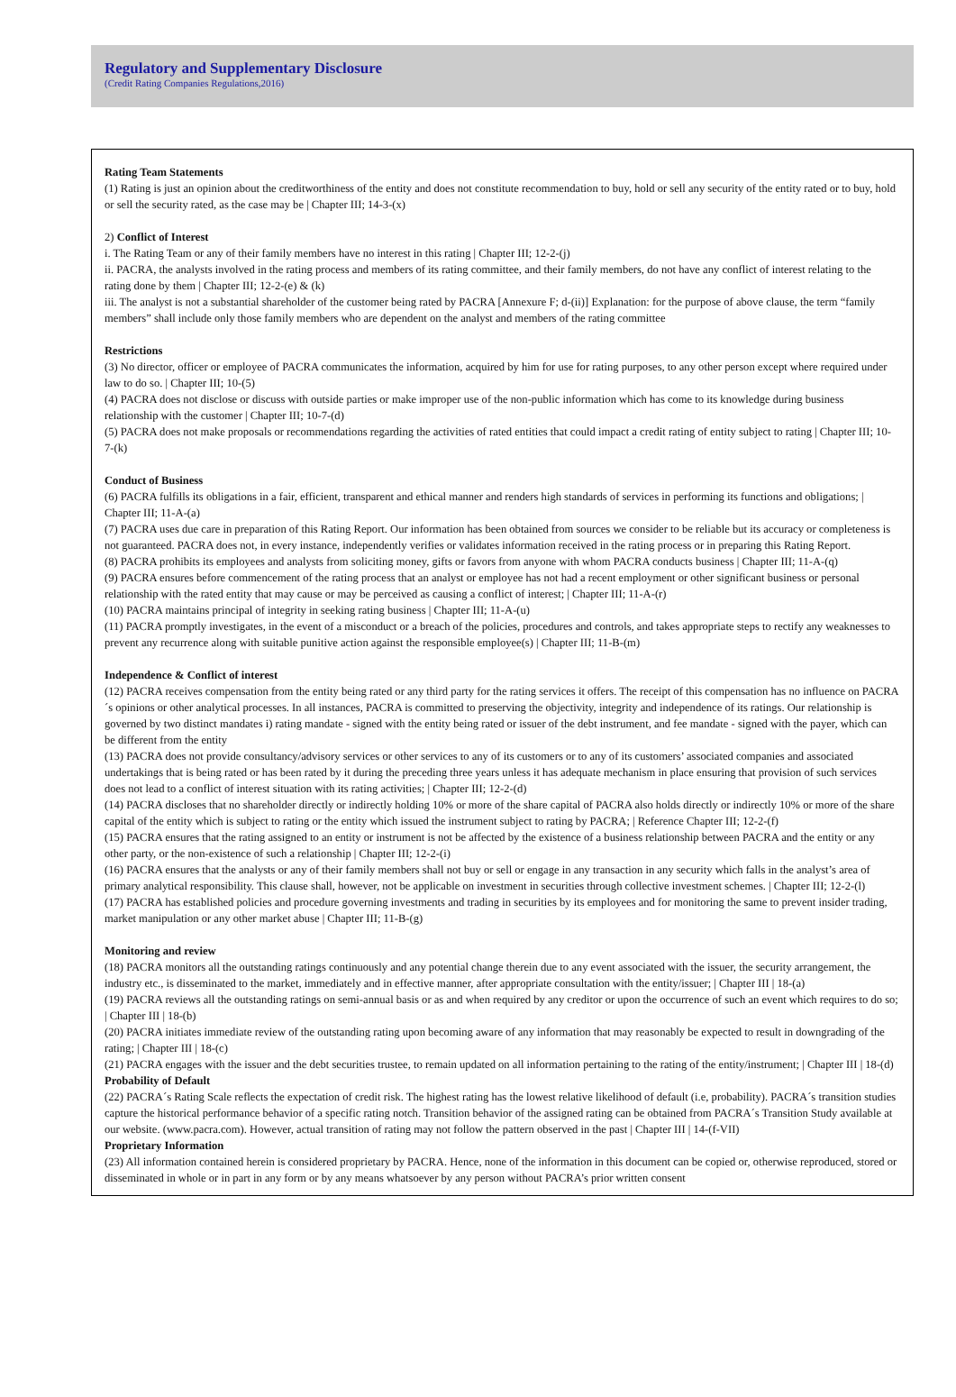Regulatory and Supplementary Disclosure
(Credit Rating Companies Regulations,2016)
Rating Team Statements
(1) Rating is just an opinion about the creditworthiness of the entity and does not constitute recommendation to buy, hold or sell any security of the entity rated or to buy, hold or sell the security rated, as the case may be | Chapter III; 14-3-(x)
2) Conflict of Interest
i. The Rating Team or any of their family members have no interest in this rating | Chapter III; 12-2-(j)
ii. PACRA, the analysts involved in the rating process and members of its rating committee, and their family members, do not have any conflict of interest relating to the rating done by them | Chapter III; 12-2-(e) & (k)
iii. The analyst is not a substantial shareholder of the customer being rated by PACRA [Annexure F; d-(ii)] Explanation: for the purpose of above clause, the term “family members” shall include only those family members who are dependent on the analyst and members of the rating committee
Restrictions
(3) No director, officer or employee of PACRA communicates the information, acquired by him for use for rating purposes, to any other person except where required under law to do so. | Chapter III; 10-(5)
(4) PACRA does not disclose or discuss with outside parties or make improper use of the non-public information which has come to its knowledge during business relationship with the customer | Chapter III; 10-7-(d)
(5) PACRA does not make proposals or recommendations regarding the activities of rated entities that could impact a credit rating of entity subject to rating | Chapter III; 10-7-(k)
Conduct of Business
(6) PACRA fulfills its obligations in a fair, efficient, transparent and ethical manner and renders high standards of services in performing its functions and obligations; | Chapter III; 11-A-(a)
(7) PACRA uses due care in preparation of this Rating Report. Our information has been obtained from sources we consider to be reliable but its accuracy or completeness is not guaranteed. PACRA does not, in every instance, independently verifies or validates information received in the rating process or in preparing this Rating Report.
(8) PACRA prohibits its employees and analysts from soliciting money, gifts or favors from anyone with whom PACRA conducts business | Chapter III; 11-A-(q)
(9) PACRA ensures before commencement of the rating process that an analyst or employee has not had a recent employment or other significant business or personal relationship with the rated entity that may cause or may be perceived as causing a conflict of interest; | Chapter III; 11-A-(r)
(10) PACRA maintains principal of integrity in seeking rating business | Chapter III; 11-A-(u)
(11) PACRA promptly investigates, in the event of a misconduct or a breach of the policies, procedures and controls, and takes appropriate steps to rectify any weaknesses to prevent any recurrence along with suitable punitive action against the responsible employee(s) | Chapter III; 11-B-(m)
Independence & Conflict of interest
(12) PACRA receives compensation from the entity being rated or any third party for the rating services it offers. The receipt of this compensation has no influence on PACRA´s opinions or other analytical processes. In all instances, PACRA is committed to preserving the objectivity, integrity and independence of its ratings. Our relationship is governed by two distinct mandates i) rating mandate - signed with the entity being rated or issuer of the debt instrument, and fee mandate - signed with the payer, which can be different from the entity
(13) PACRA does not provide consultancy/advisory services or other services to any of its customers or to any of its customers’ associated companies and associated undertakings that is being rated or has been rated by it during the preceding three years unless it has adequate mechanism in place ensuring that provision of such services does not lead to a conflict of interest situation with its rating activities; | Chapter III; 12-2-(d)
(14) PACRA discloses that no shareholder directly or indirectly holding 10% or more of the share capital of PACRA also holds directly or indirectly 10% or more of the share capital of the entity which is subject to rating or the entity which issued the instrument subject to rating by PACRA; | Reference Chapter III; 12-2-(f)
(15) PACRA ensures that the rating assigned to an entity or instrument is not be affected by the existence of a business relationship between PACRA and the entity or any other party, or the non-existence of such a relationship | Chapter III; 12-2-(i)
(16) PACRA ensures that the analysts or any of their family members shall not buy or sell or engage in any transaction in any security which falls in the analyst’s area of primary analytical responsibility. This clause shall, however, not be applicable on investment in securities through collective investment schemes. | Chapter III; 12-2-(l)
(17) PACRA has established policies and procedure governing investments and trading in securities by its employees and for monitoring the same to prevent insider trading, market manipulation or any other market abuse | Chapter III; 11-B-(g)
Monitoring and review
(18) PACRA monitors all the outstanding ratings continuously and any potential change therein due to any event associated with the issuer, the security arrangement, the industry etc., is disseminated to the market, immediately and in effective manner, after appropriate consultation with the entity/issuer; | Chapter III | 18-(a)
(19) PACRA reviews all the outstanding ratings on semi-annual basis or as and when required by any creditor or upon the occurrence of such an event which requires to do so; | Chapter III | 18-(b)
(20) PACRA initiates immediate review of the outstanding rating upon becoming aware of any information that may reasonably be expected to result in downgrading of the rating; | Chapter III | 18-(c)
(21) PACRA engages with the issuer and the debt securities trustee, to remain updated on all information pertaining to the rating of the entity/instrument; | Chapter III | 18-(d)
Probability of Default
(22) PACRA´s Rating Scale reflects the expectation of credit risk. The highest rating has the lowest relative likelihood of default (i.e, probability). PACRA´s transition studies capture the historical performance behavior of a specific rating notch. Transition behavior of the assigned rating can be obtained from PACRA´s Transition Study available at our website. (www.pacra.com). However, actual transition of rating may not follow the pattern observed in the past | Chapter III | 14-(f-VII)
Proprietary Information
(23) All information contained herein is considered proprietary by PACRA. Hence, none of the information in this document can be copied or, otherwise reproduced, stored or disseminated in whole or in part in any form or by any means whatsoever by any person without PACRA’s prior written consent